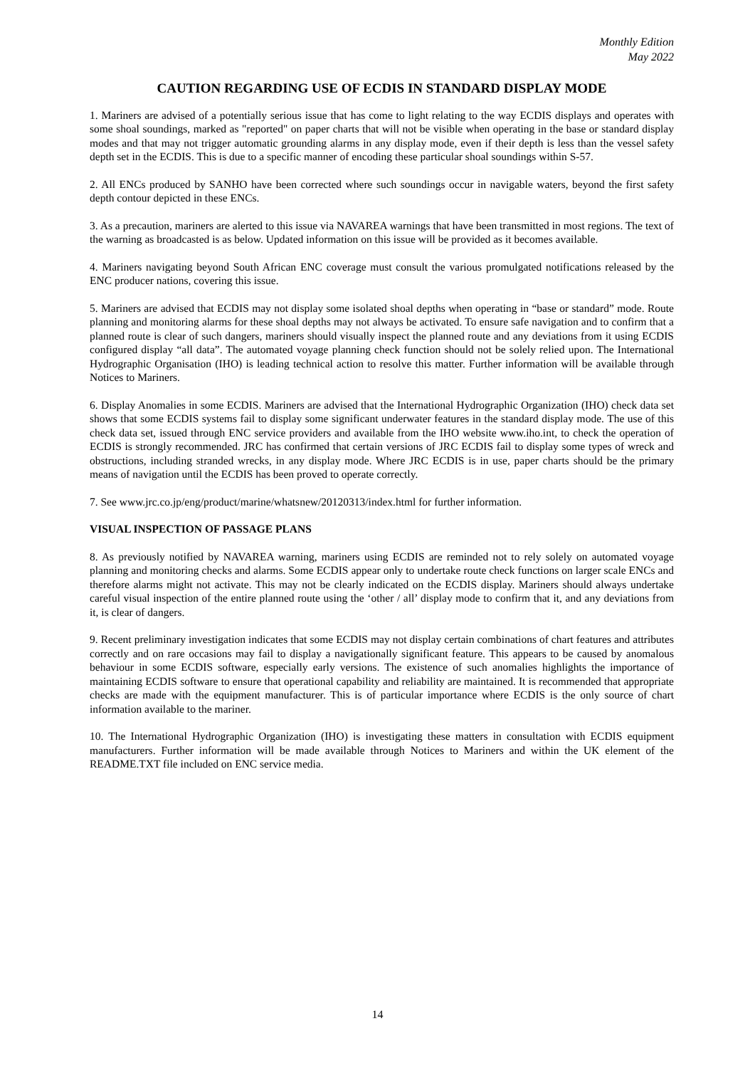Monthly Edition
May 2022
CAUTION REGARDING USE OF ECDIS IN STANDARD DISPLAY MODE
1. Mariners are advised of a potentially serious issue that has come to light relating to the way ECDIS displays and operates with some shoal soundings, marked as "reported" on paper charts that will not be visible when operating in the base or standard display modes and that may not trigger automatic grounding alarms in any display mode, even if their depth is less than the vessel safety depth set in the ECDIS. This is due to a specific manner of encoding these particular shoal soundings within S-57.
2. All ENCs produced by SANHO have been corrected where such soundings occur in navigable waters, beyond the first safety depth contour depicted in these ENCs.
3. As a precaution, mariners are alerted to this issue via NAVAREA warnings that have been transmitted in most regions. The text of the warning as broadcasted is as below. Updated information on this issue will be provided as it becomes available.
4. Mariners navigating beyond South African ENC coverage must consult the various promulgated notifications released by the ENC producer nations, covering this issue.
5. Mariners are advised that ECDIS may not display some isolated shoal depths when operating in “base or standard” mode. Route planning and monitoring alarms for these shoal depths may not always be activated. To ensure safe navigation and to confirm that a planned route is clear of such dangers, mariners should visually inspect the planned route and any deviations from it using ECDIS configured display “all data”. The automated voyage planning check function should not be solely relied upon. The International Hydrographic Organisation (IHO) is leading technical action to resolve this matter. Further information will be available through Notices to Mariners.
6. Display Anomalies in some ECDIS. Mariners are advised that the International Hydrographic Organization (IHO) check data set shows that some ECDIS systems fail to display some significant underwater features in the standard display mode. The use of this check data set, issued through ENC service providers and available from the IHO website www.iho.int, to check the operation of ECDIS is strongly recommended. JRC has confirmed that certain versions of JRC ECDIS fail to display some types of wreck and obstructions, including stranded wrecks, in any display mode. Where JRC ECDIS is in use, paper charts should be the primary means of navigation until the ECDIS has been proved to operate correctly.
7. See www.jrc.co.jp/eng/product/marine/whatsnew/20120313/index.html for further information.
VISUAL INSPECTION OF PASSAGE PLANS
8. As previously notified by NAVAREA warning, mariners using ECDIS are reminded not to rely solely on automated voyage planning and monitoring checks and alarms. Some ECDIS appear only to undertake route check functions on larger scale ENCs and therefore alarms might not activate. This may not be clearly indicated on the ECDIS display. Mariners should always undertake careful visual inspection of the entire planned route using the ‘other / all’ display mode to confirm that it, and any deviations from it, is clear of dangers.
9. Recent preliminary investigation indicates that some ECDIS may not display certain combinations of chart features and attributes correctly and on rare occasions may fail to display a navigationally significant feature. This appears to be caused by anomalous behaviour in some ECDIS software, especially early versions. The existence of such anomalies highlights the importance of maintaining ECDIS software to ensure that operational capability and reliability are maintained. It is recommended that appropriate checks are made with the equipment manufacturer. This is of particular importance where ECDIS is the only source of chart information available to the mariner.
10. The International Hydrographic Organization (IHO) is investigating these matters in consultation with ECDIS equipment manufacturers. Further information will be made available through Notices to Mariners and within the UK element of the README.TXT file included on ENC service media.
14